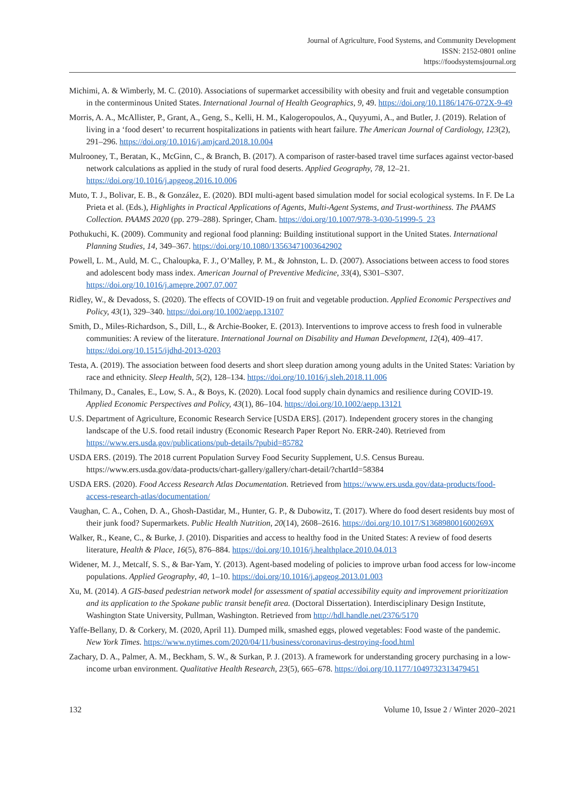Journal of Agriculture, Food Systems, and Community Development
ISSN: 2152-0801 online
https://foodsystemsjournal.org
Michimi, A. & Wimberly, M. C. (2010). Associations of supermarket accessibility with obesity and fruit and vegetable consumption in the conterminous United States. International Journal of Health Geographics, 9, 49. https://doi.org/10.1186/1476-072X-9-49
Morris, A. A., McAllister, P., Grant, A., Geng, S., Kelli, H. M., Kalogeropoulos, A., Quyyumi, A., and Butler, J. (2019). Relation of living in a ‘food desert’ to recurrent hospitalizations in patients with heart failure. The American Journal of Cardiology, 123(2), 291–296. https://doi.org/10.1016/j.amjcard.2018.10.004
Mulrooney, T., Beratan, K., McGinn, C., & Branch, B. (2017). A comparison of raster-based travel time surfaces against vector-based network calculations as applied in the study of rural food deserts. Applied Geography, 78, 12–21. https://doi.org/10.1016/j.apgeog.2016.10.006
Muto, T. J., Bolivar, E. B., & González, E. (2020). BDI multi-agent based simulation model for social ecological systems. In F. De La Prieta et al. (Eds.), Highlights in Practical Applications of Agents, Multi-Agent Systems, and Trust-worthiness. The PAAMS Collection. PAAMS 2020 (pp. 279–288). Springer, Cham. https://doi.org/10.1007/978-3-030-51999-5_23
Pothukuchi, K. (2009). Community and regional food planning: Building institutional support in the United States. International Planning Studies, 14, 349–367. https://doi.org/10.1080/13563471003642902
Powell, L. M., Auld, M. C., Chaloupka, F. J., O’Malley, P. M., & Johnston, L. D. (2007). Associations between access to food stores and adolescent body mass index. American Journal of Preventive Medicine, 33(4), S301–S307. https://doi.org/10.1016/j.amepre.2007.07.007
Ridley, W., & Devadoss, S. (2020). The effects of COVID-19 on fruit and vegetable production. Applied Economic Perspectives and Policy, 43(1), 329–340. https://doi.org/10.1002/aepp.13107
Smith, D., Miles-Richardson, S., Dill, L., & Archie-Booker, E. (2013). Interventions to improve access to fresh food in vulnerable communities: A review of the literature. International Journal on Disability and Human Development, 12(4), 409–417. https://doi.org/10.1515/ijdhd-2013-0203
Testa, A. (2019). The association between food deserts and short sleep duration among young adults in the United States: Variation by race and ethnicity. Sleep Health, 5(2), 128–134. https://doi.org/10.1016/j.sleh.2018.11.006
Thilmany, D., Canales, E., Low, S. A., & Boys, K. (2020). Local food supply chain dynamics and resilience during COVID-19. Applied Economic Perspectives and Policy, 43(1), 86–104. https://doi.org/10.1002/aepp.13121
U.S. Department of Agriculture, Economic Research Service [USDA ERS]. (2017). Independent grocery stores in the changing landscape of the U.S. food retail industry (Economic Research Paper Report No. ERR-240). Retrieved from https://www.ers.usda.gov/publications/pub-details/?pubid=85782
USDA ERS. (2019). The 2018 current Population Survey Food Security Supplement, U.S. Census Bureau. https://www.ers.usda.gov/data-products/chart-gallery/gallery/chart-detail/?chartId=58384
USDA ERS. (2020). Food Access Research Atlas Documentation. Retrieved from https://www.ers.usda.gov/data-products/food-access-research-atlas/documentation/
Vaughan, C. A., Cohen, D. A., Ghosh-Dastidar, M., Hunter, G. P., & Dubowitz, T. (2017). Where do food desert residents buy most of their junk food? Supermarkets. Public Health Nutrition, 20(14), 2608–2616. https://doi.org/10.1017/S136898001600269X
Walker, R., Keane, C., & Burke, J. (2010). Disparities and access to healthy food in the United States: A review of food deserts literature, Health & Place, 16(5), 876–884. https://doi.org/10.1016/j.healthplace.2010.04.013
Widener, M. J., Metcalf, S. S., & Bar-Yam, Y. (2013). Agent-based modeling of policies to improve urban food access for low-income populations. Applied Geography, 40, 1–10. https://doi.org/10.1016/j.apgeog.2013.01.003
Xu, M. (2014). A GIS-based pedestrian network model for assessment of spatial accessibility equity and improvement prioritization and its application to the Spokane public transit benefit area. (Doctoral Dissertation). Interdisciplinary Design Institute, Washington State University, Pullman, Washington. Retrieved from http://hdl.handle.net/2376/5170
Yaffe-Bellany, D. & Corkery, M. (2020, April 11). Dumped milk, smashed eggs, plowed vegetables: Food waste of the pandemic. New York Times. https://www.nytimes.com/2020/04/11/business/coronavirus-destroying-food.html
Zachary, D. A., Palmer, A. M., Beckham, S. W., & Surkan, P. J. (2013). A framework for understanding grocery purchasing in a low-income urban environment. Qualitative Health Research, 23(5), 665–678. https://doi.org/10.1177/1049732313479451
132 Volume 10, Issue 2 / Winter 2020–2021